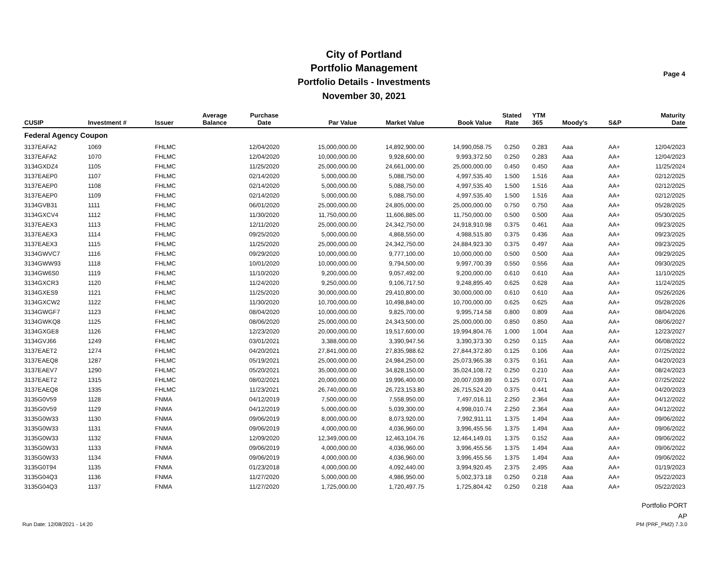City of Portland
Portfolio Management
Portfolio Details - Investments
November 30, 2021
Page 4
| CUSIP | Investment # | Issuer | Average Balance | Purchase Date | Par Value | Market Value | Book Value | Stated Rate | YTM 365 | Moody's | S&P | Maturity Date |
| --- | --- | --- | --- | --- | --- | --- | --- | --- | --- | --- | --- | --- |
| Federal Agency Coupon | | | | | | | | | | | | |
| 3137EAFA2 | 1069 | FHLMC | | 12/04/2020 | 15,000,000.00 | 14,892,900.00 | 14,990,058.75 | 0.250 | 0.283 | Aaa | AA+ | 12/04/2023 |
| 3137EAFA2 | 1070 | FHLMC | | 12/04/2020 | 10,000,000.00 | 9,928,600.00 | 9,993,372.50 | 0.250 | 0.283 | Aaa | AA+ | 12/04/2023 |
| 3134GXDZ4 | 1105 | FHLMC | | 11/25/2020 | 25,000,000.00 | 24,661,000.00 | 25,000,000.00 | 0.450 | 0.450 | Aaa | AA+ | 11/25/2024 |
| 3137EAEP0 | 1107 | FHLMC | | 02/14/2020 | 5,000,000.00 | 5,088,750.00 | 4,997,535.40 | 1.500 | 1.516 | Aaa | AA+ | 02/12/2025 |
| 3137EAEP0 | 1108 | FHLMC | | 02/14/2020 | 5,000,000.00 | 5,088,750.00 | 4,997,535.40 | 1.500 | 1.516 | Aaa | AA+ | 02/12/2025 |
| 3137EAEP0 | 1109 | FHLMC | | 02/14/2020 | 5,000,000.00 | 5,088,750.00 | 4,997,535.40 | 1.500 | 1.516 | Aaa | AA+ | 02/12/2025 |
| 3134GVB31 | 1111 | FHLMC | | 06/01/2020 | 25,000,000.00 | 24,805,000.00 | 25,000,000.00 | 0.750 | 0.750 | Aaa | AA+ | 05/28/2025 |
| 3134GXCV4 | 1112 | FHLMC | | 11/30/2020 | 11,750,000.00 | 11,606,885.00 | 11,750,000.00 | 0.500 | 0.500 | Aaa | AA+ | 05/30/2025 |
| 3137EAEX3 | 1113 | FHLMC | | 12/11/2020 | 25,000,000.00 | 24,342,750.00 | 24,918,910.98 | 0.375 | 0.461 | Aaa | AA+ | 09/23/2025 |
| 3137EAEX3 | 1114 | FHLMC | | 09/25/2020 | 5,000,000.00 | 4,868,550.00 | 4,988,515.80 | 0.375 | 0.436 | Aaa | AA+ | 09/23/2025 |
| 3137EAEX3 | 1115 | FHLMC | | 11/25/2020 | 25,000,000.00 | 24,342,750.00 | 24,884,923.30 | 0.375 | 0.497 | Aaa | AA+ | 09/23/2025 |
| 3134GWVC7 | 1116 | FHLMC | | 09/29/2020 | 10,000,000.00 | 9,777,100.00 | 10,000,000.00 | 0.500 | 0.500 | Aaa | AA+ | 09/29/2025 |
| 3134GWW93 | 1118 | FHLMC | | 10/01/2020 | 10,000,000.00 | 9,794,500.00 | 9,997,700.39 | 0.550 | 0.556 | Aaa | AA+ | 09/30/2025 |
| 3134GW6S0 | 1119 | FHLMC | | 11/10/2020 | 9,200,000.00 | 9,057,492.00 | 9,200,000.00 | 0.610 | 0.610 | Aaa | AA+ | 11/10/2025 |
| 3134GXCR3 | 1120 | FHLMC | | 11/24/2020 | 9,250,000.00 | 9,106,717.50 | 9,248,895.40 | 0.625 | 0.628 | Aaa | AA+ | 11/24/2025 |
| 3134GXES9 | 1121 | FHLMC | | 11/25/2020 | 30,000,000.00 | 29,410,800.00 | 30,000,000.00 | 0.610 | 0.610 | Aaa | AA+ | 05/26/2026 |
| 3134GXCW2 | 1122 | FHLMC | | 11/30/2020 | 10,700,000.00 | 10,498,840.00 | 10,700,000.00 | 0.625 | 0.625 | Aaa | AA+ | 05/28/2026 |
| 3134GWGF7 | 1123 | FHLMC | | 08/04/2020 | 10,000,000.00 | 9,825,700.00 | 9,995,714.58 | 0.800 | 0.809 | Aaa | AA+ | 08/04/2026 |
| 3134GWKQ8 | 1125 | FHLMC | | 08/06/2020 | 25,000,000.00 | 24,343,500.00 | 25,000,000.00 | 0.850 | 0.850 | Aaa | AA+ | 08/06/2027 |
| 3134GXGE8 | 1126 | FHLMC | | 12/23/2020 | 20,000,000.00 | 19,517,600.00 | 19,994,804.76 | 1.000 | 1.004 | Aaa | AA+ | 12/23/2027 |
| 3134GVJ66 | 1249 | FHLMC | | 03/01/2021 | 3,388,000.00 | 3,390,947.56 | 3,390,373.30 | 0.250 | 0.115 | Aaa | AA+ | 06/08/2022 |
| 3137EAET2 | 1274 | FHLMC | | 04/20/2021 | 27,841,000.00 | 27,835,988.62 | 27,844,372.80 | 0.125 | 0.106 | Aaa | AA+ | 07/25/2022 |
| 3137EAEQ8 | 1287 | FHLMC | | 05/19/2021 | 25,000,000.00 | 24,984,250.00 | 25,073,965.38 | 0.375 | 0.161 | Aaa | AA+ | 04/20/2023 |
| 3137EAEV7 | 1290 | FHLMC | | 05/20/2021 | 35,000,000.00 | 34,828,150.00 | 35,024,108.72 | 0.250 | 0.210 | Aaa | AA+ | 08/24/2023 |
| 3137EAET2 | 1315 | FHLMC | | 08/02/2021 | 20,000,000.00 | 19,996,400.00 | 20,007,039.89 | 0.125 | 0.071 | Aaa | AA+ | 07/25/2022 |
| 3137EAEQ8 | 1335 | FHLMC | | 11/23/2021 | 26,740,000.00 | 26,723,153.80 | 26,715,524.20 | 0.375 | 0.441 | Aaa | AA+ | 04/20/2023 |
| 3135G0V59 | 1128 | FNMA | | 04/12/2019 | 7,500,000.00 | 7,558,950.00 | 7,497,016.11 | 2.250 | 2.364 | Aaa | AA+ | 04/12/2022 |
| 3135G0V59 | 1129 | FNMA | | 04/12/2019 | 5,000,000.00 | 5,039,300.00 | 4,998,010.74 | 2.250 | 2.364 | Aaa | AA+ | 04/12/2022 |
| 3135G0W33 | 1130 | FNMA | | 09/06/2019 | 8,000,000.00 | 8,073,920.00 | 7,992,911.11 | 1.375 | 1.494 | Aaa | AA+ | 09/06/2022 |
| 3135G0W33 | 1131 | FNMA | | 09/06/2019 | 4,000,000.00 | 4,036,960.00 | 3,996,455.56 | 1.375 | 1.494 | Aaa | AA+ | 09/06/2022 |
| 3135G0W33 | 1132 | FNMA | | 12/09/2020 | 12,349,000.00 | 12,463,104.76 | 12,464,149.01 | 1.375 | 0.152 | Aaa | AA+ | 09/06/2022 |
| 3135G0W33 | 1133 | FNMA | | 09/06/2019 | 4,000,000.00 | 4,036,960.00 | 3,996,455.56 | 1.375 | 1.494 | Aaa | AA+ | 09/06/2022 |
| 3135G0W33 | 1134 | FNMA | | 09/06/2019 | 4,000,000.00 | 4,036,960.00 | 3,996,455.56 | 1.375 | 1.494 | Aaa | AA+ | 09/06/2022 |
| 3135G0T94 | 1135 | FNMA | | 01/23/2018 | 4,000,000.00 | 4,092,440.00 | 3,994,920.45 | 2.375 | 2.495 | Aaa | AA+ | 01/19/2023 |
| 3135G04Q3 | 1136 | FNMA | | 11/27/2020 | 5,000,000.00 | 4,986,950.00 | 5,002,373.18 | 0.250 | 0.218 | Aaa | AA+ | 05/22/2023 |
| 3135G04Q3 | 1137 | FNMA | | 11/27/2020 | 1,725,000.00 | 1,720,497.75 | 1,725,804.42 | 0.250 | 0.218 | Aaa | AA+ | 05/22/2023 |
Portfolio PORT
AP
Run Date: 12/08/2021 - 14:20 PM (PRF_PM2) 7.3.0